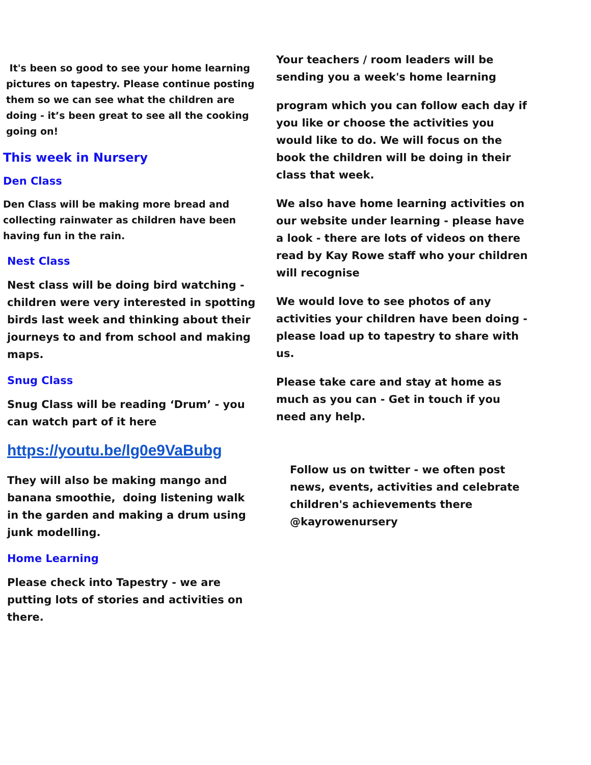It's been so good to see your home learning pictures on tapestry. Please continue posting them so we can see what the children are doing - it’s been great to see all the cooking going on!
This week in Nursery
Den Class
Den Class will be making more bread and collecting rainwater as children have been having fun in the rain.
Nest Class
Nest class will be doing bird watching - children were very interested in spotting birds last week and thinking about their journeys to and from school and making maps.
Snug Class
Snug Class will be reading ‘Drum’ - you can watch part of it here
https://youtu.be/lg0e9VaBubg
They will also be making mango and banana smoothie, doing listening walk in the garden and making a drum using junk modelling.
Home Learning
Please check into Tapestry - we are putting lots of stories and activities on there.
Your teachers / room leaders will be sending you a week's home learning
program which you can follow each day if you like or choose the activities you would like to do. We will focus on the book the children will be doing in their class that week.
We also have home learning activities on our website under learning - please have a look - there are lots of videos on there read by Kay Rowe staff who your children will recognise
We would love to see photos of any activities your children have been doing - please load up to tapestry to share with us.
Please take care and stay at home as much as you can - Get in touch if you need any help.
Follow us on twitter - we often post news, events, activities and celebrate children's achievements there @kayrowenursery